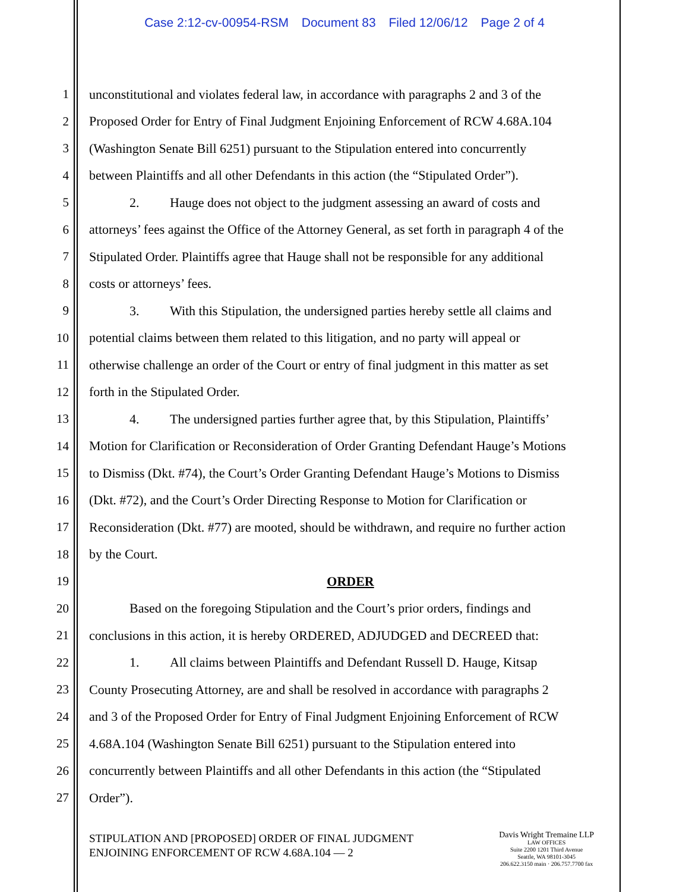Case 2:12-cv-00954-RSM Document 83 Filed 12/06/12 Page 2 of 4
1 unconstitutional and violates federal law, in accordance with paragraphs 2 and 3 of the
2 Proposed Order for Entry of Final Judgment Enjoining Enforcement of RCW 4.68A.104
3 (Washington Senate Bill 6251) pursuant to the Stipulation entered into concurrently
4 between Plaintiffs and all other Defendants in this action (the “Stipulated Order”).
5 2. Hauge does not object to the judgment assessing an award of costs and
6 attorneys’ fees against the Office of the Attorney General, as set forth in paragraph 4 of the
7 Stipulated Order. Plaintiffs agree that Hauge shall not be responsible for any additional
8 costs or attorneys’ fees.
9 3. With this Stipulation, the undersigned parties hereby settle all claims and
10 potential claims between them related to this litigation, and no party will appeal or
11 otherwise challenge an order of the Court or entry of final judgment in this matter as set
12 forth in the Stipulated Order.
13 4. The undersigned parties further agree that, by this Stipulation, Plaintiffs’
14 Motion for Clarification or Reconsideration of Order Granting Defendant Hauge’s Motions
15 to Dismiss (Dkt. #74), the Court’s Order Granting Defendant Hauge’s Motions to Dismiss
16 (Dkt. #72), and the Court’s Order Directing Response to Motion for Clarification or
17 Reconsideration (Dkt. #77) are mooted, should be withdrawn, and require no further action
18 by the Court.
19 ORDER
20 Based on the foregoing Stipulation and the Court’s prior orders, findings and
21 conclusions in this action, it is hereby ORDERED, ADJUDGED and DECREED that:
22 1. All claims between Plaintiffs and Defendant Russell D. Hauge, Kitsap
23 County Prosecuting Attorney, are and shall be resolved in accordance with paragraphs 2
24 and 3 of the Proposed Order for Entry of Final Judgment Enjoining Enforcement of RCW
25 4.68A.104 (Washington Senate Bill 6251) pursuant to the Stipulation entered into
26 concurrently between Plaintiffs and all other Defendants in this action (the “Stipulated
27 Order”).
STIPULATION AND [PROPOSED] ORDER OF FINAL JUDGMENT
ENJOINING ENFORCEMENT OF RCW 4.68A.104 — 2
Davis Wright Tremaine LLP
LAW OFFICES
Suite 2200 1201 Third Avenue
Seattle, WA 98101-3045
206.622.3150 main · 206.757.7700 fax